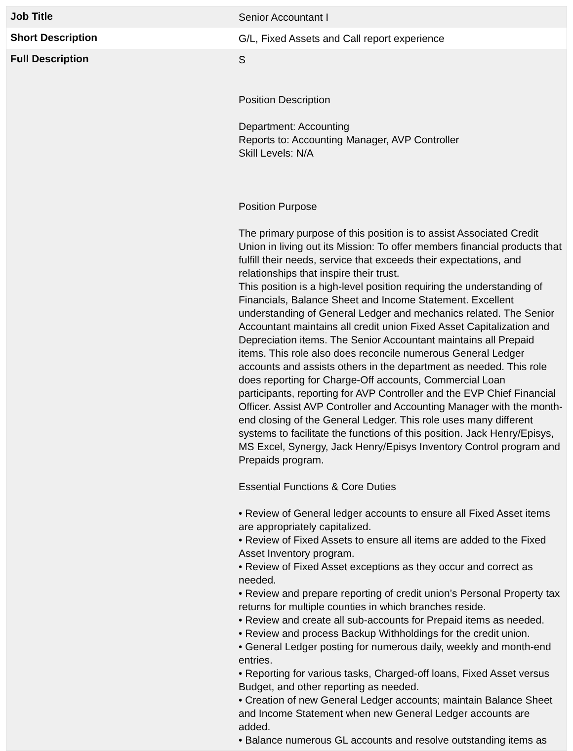| Job Title | Senior Accountant I |
| Short Description | G/L, Fixed Assets and Call report experience |
| Full Description | S Position Description Department: Accounting Reports to: Accounting Manager, AVP Controller Skill Levels: N/A Position Purpose The primary purpose of this position is to assist Associated Credit Union in living out its Mission: To offer members financial products that fulfill their needs, service that exceeds their expectations, and relationships that inspire their trust. This position is a high-level position requiring the understanding of Financials, Balance Sheet and Income Statement. Excellent understanding of General Ledger and mechanics related. The Senior Accountant maintains all credit union Fixed Asset Capitalization and Depreciation items. The Senior Accountant maintains all Prepaid items. This role also does reconcile numerous General Ledger accounts and assists others in the department as needed. This role does reporting for Charge-Off accounts, Commercial Loan participants, reporting for AVP Controller and the EVP Chief Financial Officer. Assist AVP Controller and Accounting Manager with the month-end closing of the General Ledger. This role uses many different systems to facilitate the functions of this position. Jack Henry/Episys, MS Excel, Synergy, Jack Henry/Episys Inventory Control program and Prepaids program. Essential Functions & Core Duties • Review of General ledger accounts to ensure all Fixed Asset items are appropriately capitalized. • Review of Fixed Assets to ensure all items are added to the Fixed Asset Inventory program. • Review of Fixed Asset exceptions as they occur and correct as needed. • Review and prepare reporting of credit union’s Personal Property tax returns for multiple counties in which branches reside. • Review and create all sub-accounts for Prepaid items as needed. • Review and process Backup Withholdings for the credit union. • General Ledger posting for numerous daily, weekly and month-end entries. • Reporting for various tasks, Charged-off loans, Fixed Asset versus Budget, and other reporting as needed. • Creation of new General Ledger accounts; maintain Balance Sheet and Income Statement when new General Ledger accounts are added. • Balance numerous GL accounts and resolve outstanding items as |